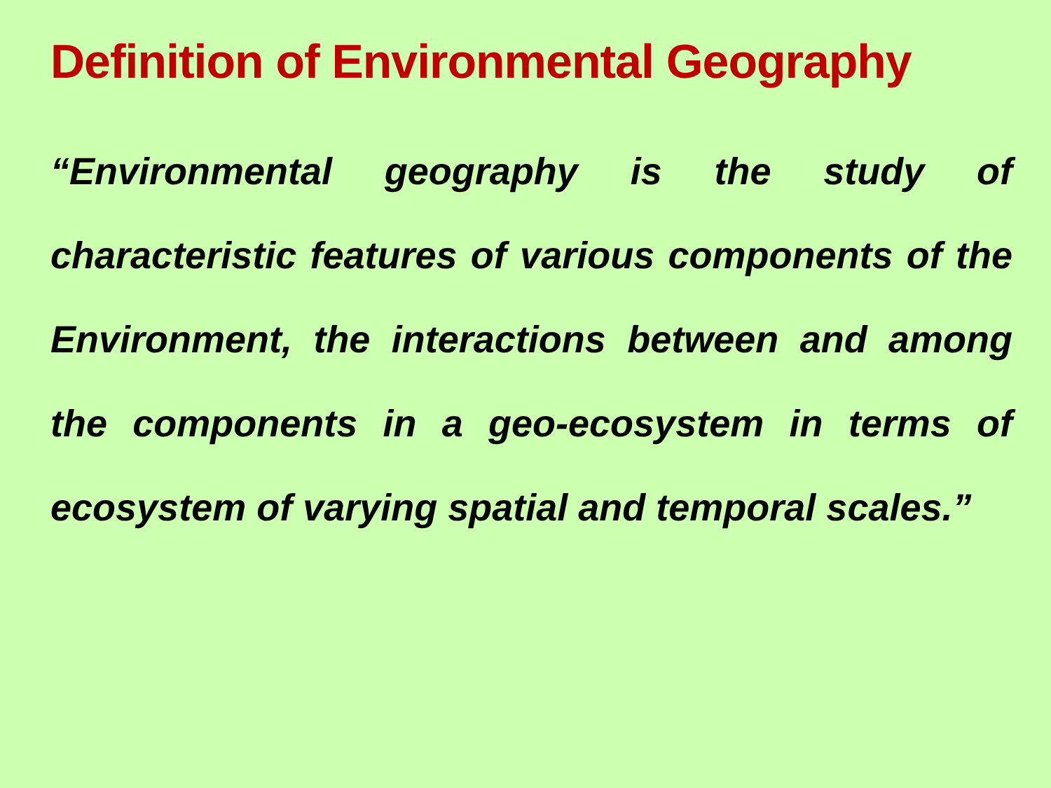Definition of Environmental Geography
“Environmental geography is the study of characteristic features of various components of the Environment, the interactions between and among the components in a geo-ecosystem in terms of ecosystem of varying spatial and temporal scales.”